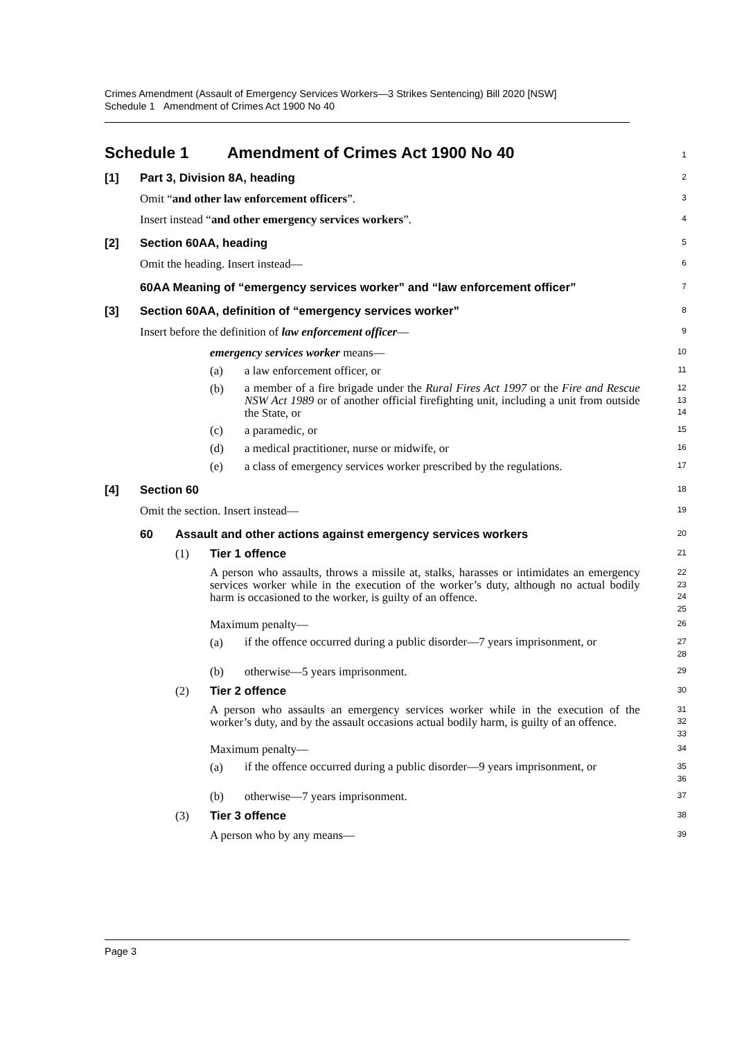Crimes Amendment (Assault of Emergency Services Workers—3 Strikes Sentencing) Bill 2020 [NSW]
Schedule 1 Amendment of Crimes Act 1900 No 40
Schedule 1 Amendment of Crimes Act 1900 No 40
1
[1] Part 3, Division 8A, heading
2
Omit “and other law enforcement officers”.
3
Insert instead “and other emergency services workers”.
4
[2] Section 60AA, heading
5
Omit the heading. Insert instead—
6
60AA Meaning of “emergency services worker” and “law enforcement officer”
7
[3] Section 60AA, definition of “emergency services worker”
8
Insert before the definition of law enforcement officer—
9
emergency services worker means—
10
(a) a law enforcement officer, or
11
(b) a member of a fire brigade under the Rural Fires Act 1997 or the Fire and Rescue NSW Act 1989 or of another official firefighting unit, including a unit from outside the State, or
12
13
14
(c) a paramedic, or
15
(d) a medical practitioner, nurse or midwife, or
16
(e) a class of emergency services worker prescribed by the regulations.
17
[4] Section 60
18
Omit the section. Insert instead—
19
60 Assault and other actions against emergency services workers
20
(1) Tier 1 offence
21
A person who assaults, throws a missile at, stalks, harasses or intimidates an emergency services worker while in the execution of the worker’s duty, although no actual bodily harm is occasioned to the worker, is guilty of an offence.
22
23
24
25
Maximum penalty—
26
(a) if the offence occurred during a public disorder—7 years imprisonment, or
27
28
(b) otherwise—5 years imprisonment.
29
(2) Tier 2 offence
30
A person who assaults an emergency services worker while in the execution of the worker’s duty, and by the assault occasions actual bodily harm, is guilty of an offence.
31
32
33
Maximum penalty—
34
(a) if the offence occurred during a public disorder—9 years imprisonment, or
35
36
(b) otherwise—7 years imprisonment.
37
(3) Tier 3 offence
38
A person who by any means—
39
Page 3